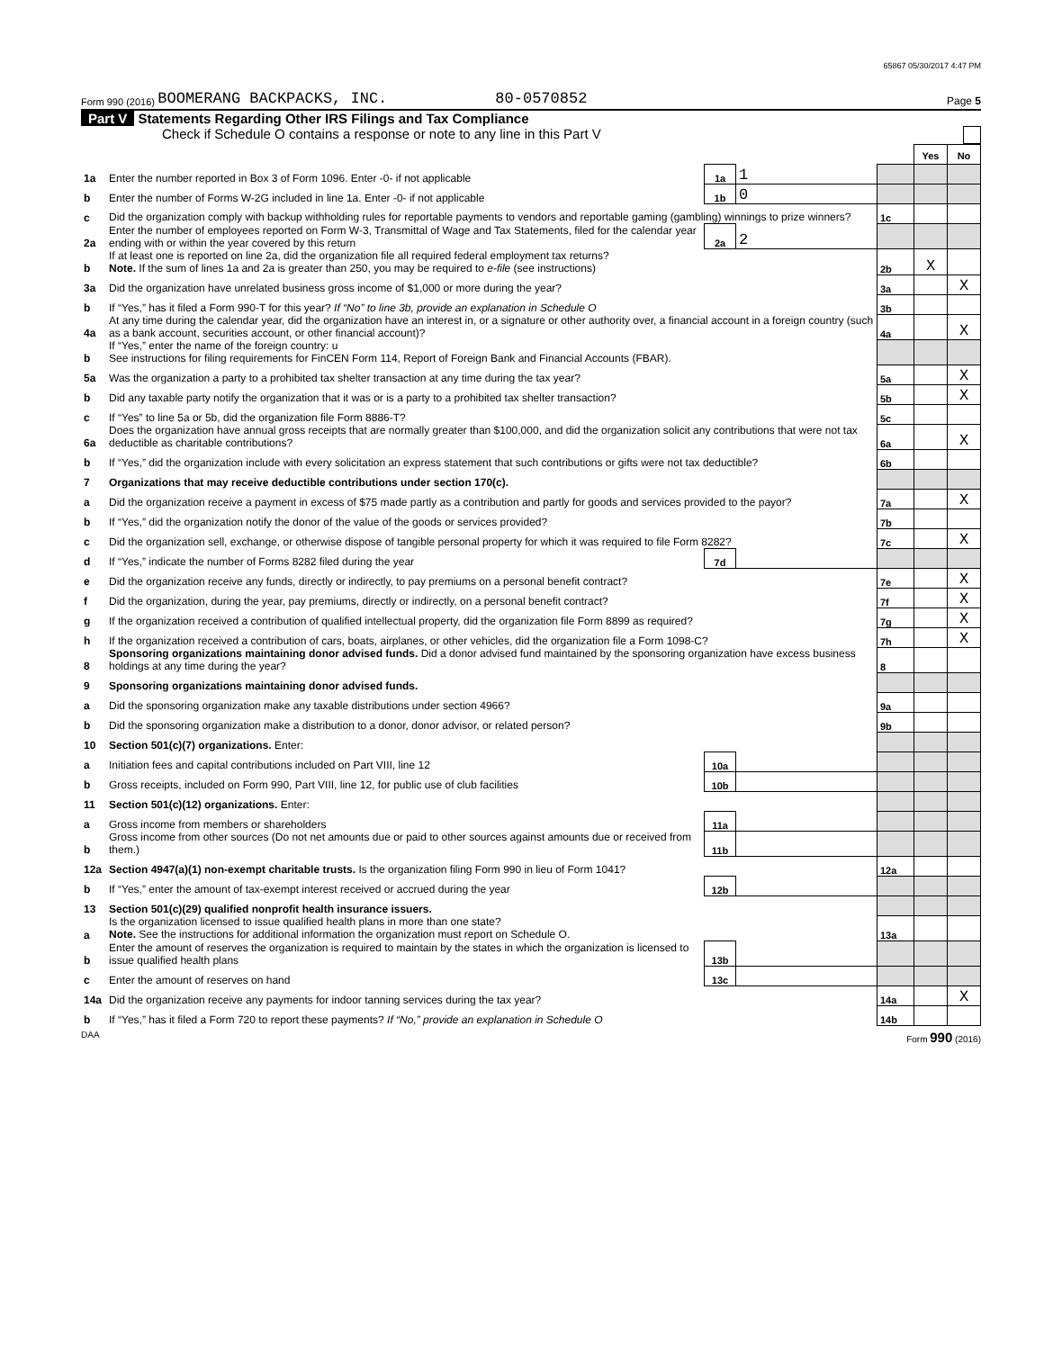65867 05/30/2017 4:47 PM
Form 990 (2016) BOOMERANG BACKPACKS, INC. 80-0570852 Page 5
Part V Statements Regarding Other IRS Filings and Tax Compliance
Check if Schedule O contains a response or note to any line in this Part V
| | | | | | Yes | No |
| 1a | Enter the number reported in Box 3 of Form 1096. Enter -0- if not applicable | 1a | 1 | | | |
| b | Enter the number of Forms W-2G included in line 1a. Enter -0- if not applicable | 1b | 0 | | | |
| c | Did the organization comply with backup withholding rules for reportable payments to vendors and reportable gaming (gambling) winnings to prize winners? | | | 1c | | |
| 2a | Enter the number of employees reported on Form W-3, Transmittal of Wage and Tax Statements, filed for the calendar year ending with or within the year covered by this return | 2a | 2 | | | |
| b | If at least one is reported on line 2a, did the organization file all required federal employment tax returns? Note. If the sum of lines 1a and 2a is greater than 250, you may be required to e-file (see instructions) | | | 2b | X | |
| 3a | Did the organization have unrelated business gross income of $1,000 or more during the year? | | | 3a | | X |
| b | If “Yes,” has it filed a Form 990-T for this year? If “No” to line 3b, provide an explanation in Schedule O | | | 3b | | |
| 4a | At any time during the calendar year, did the organization have an interest in, or a signature or other authority over, a financial account in a foreign country (such as a bank account, securities account, or other financial account)? | | | 4a | | X |
| b | If “Yes,” enter the name of the foreign country: u See instructions for filing requirements for FinCEN Form 114, Report of Foreign Bank and Financial Accounts (FBAR). | | | | | |
| 5a | Was the organization a party to a prohibited tax shelter transaction at any time during the tax year? | | | 5a | | X |
| b | Did any taxable party notify the organization that it was or is a party to a prohibited tax shelter transaction? | | | 5b | | X |
| c | If “Yes” to line 5a or 5b, did the organization file Form 8886-T? | | | 5c | | |
| 6a | Does the organization have annual gross receipts that are normally greater than $100,000, and did the organization solicit any contributions that were not tax deductible as charitable contributions? | | | 6a | | X |
| b | If “Yes,” did the organization include with every solicitation an express statement that such contributions or gifts were not tax deductible? | | | 6b | | |
| 7 | Organizations that may receive deductible contributions under section 170(c). | | | | | |
| a | Did the organization receive a payment in excess of $75 made partly as a contribution and partly for goods and services provided to the payor? | | | 7a | | X |
| b | If “Yes,” did the organization notify the donor of the value of the goods or services provided? | | | 7b | | |
| c | Did the organization sell, exchange, or otherwise dispose of tangible personal property for which it was required to file Form 8282? | | | 7c | | X |
| d | If “Yes,” indicate the number of Forms 8282 filed during the year | 7d | | | | |
| e | Did the organization receive any funds, directly or indirectly, to pay premiums on a personal benefit contract? | | | 7e | | X |
| f | Did the organization, during the year, pay premiums, directly or indirectly, on a personal benefit contract? | | | 7f | | X |
| g | If the organization received a contribution of qualified intellectual property, did the organization file Form 8899 as required? | | | 7g | | X |
| h | If the organization received a contribution of cars, boats, airplanes, or other vehicles, did the organization file a Form 1098-C? | | | 7h | | X |
| 8 | Sponsoring organizations maintaining donor advised funds. Did a donor advised fund maintained by the sponsoring organization have excess business holdings at any time during the year? | | | 8 | | |
| 9 | Sponsoring organizations maintaining donor advised funds. | | | | | |
| a | Did the sponsoring organization make any taxable distributions under section 4966? | | | 9a | | |
| b | Did the sponsoring organization make a distribution to a donor, donor advisor, or related person? | | | 9b | | |
| 10 | Section 501(c)(7) organizations. Enter: | | | | | |
| a | Initiation fees and capital contributions included on Part VIII, line 12 | 10a | | | | |
| b | Gross receipts, included on Form 990, Part VIII, line 12, for public use of club facilities | 10b | | | | |
| 11 | Section 501(c)(12) organizations. Enter: | | | | | |
| a | Gross income from members or shareholders | 11a | | | | |
| b | Gross income from other sources (Do not net amounts due or paid to other sources against amounts due or received from them.) | 11b | | | | |
| 12a | Section 4947(a)(1) non-exempt charitable trusts. Is the organization filing Form 990 in lieu of Form 1041? | | | 12a | | |
| b | If “Yes,” enter the amount of tax-exempt interest received or accrued during the year | 12b | | | | |
| 13 | Section 501(c)(29) qualified nonprofit health insurance issuers. | | | | | |
| a | Is the organization licensed to issue qualified health plans in more than one state? Note. See the instructions for additional information the organization must report on Schedule O. | | | 13a | | |
| b | Enter the amount of reserves the organization is required to maintain by the states in which the organization is licensed to issue qualified health plans | 13b | | | | |
| c | Enter the amount of reserves on hand | 13c | | | | |
| 14a | Did the organization receive any payments for indoor tanning services during the tax year? | | | 14a | | X |
| b | If “Yes,” has it filed a Form 720 to report these payments? If “No,” provide an explanation in Schedule O | | | 14b | | |
DAA Form 990 (2016)